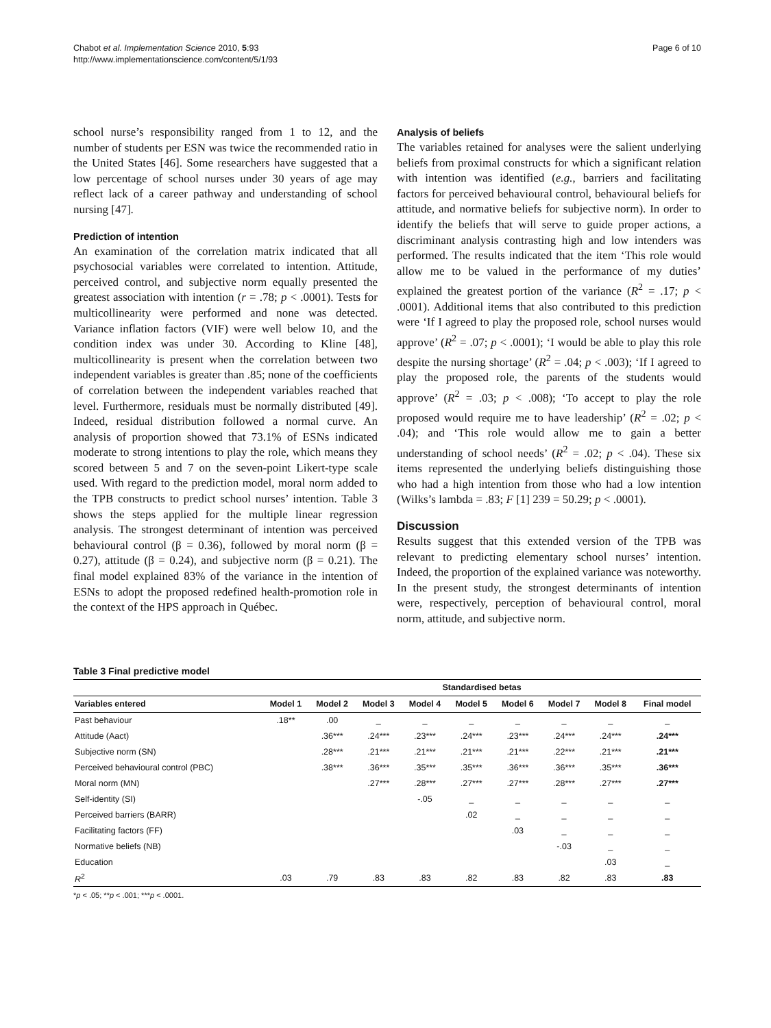Chabot et al. Implementation Science 2010, 5:93
http://www.implementationscience.com/content/5/1/93
Page 6 of 10
school nurse’s responsibility ranged from 1 to 12, and the number of students per ESN was twice the recommended ratio in the United States [46]. Some researchers have suggested that a low percentage of school nurses under 30 years of age may reflect lack of a career pathway and understanding of school nursing [47].
Prediction of intention
An examination of the correlation matrix indicated that all psychosocial variables were correlated to intention. Attitude, perceived control, and subjective norm equally presented the greatest association with intention (r = .78; p < .0001). Tests for multicollinearity were performed and none was detected. Variance inflation factors (VIF) were well below 10, and the condition index was under 30. According to Kline [48], multicollinearity is present when the correlation between two independent variables is greater than .85; none of the coefficients of correlation between the independent variables reached that level. Furthermore, residuals must be normally distributed [49]. Indeed, residual distribution followed a normal curve. An analysis of proportion showed that 73.1% of ESNs indicated moderate to strong intentions to play the role, which means they scored between 5 and 7 on the seven-point Likert-type scale used. With regard to the prediction model, moral norm added to the TPB constructs to predict school nurses’ intention. Table 3 shows the steps applied for the multiple linear regression analysis. The strongest determinant of intention was perceived behavioural control (β = 0.36), followed by moral norm (β = 0.27), attitude (β = 0.24), and subjective norm (β = 0.21). The final model explained 83% of the variance in the intention of ESNs to adopt the proposed redefined health-promotion role in the context of the HPS approach in Québec.
Analysis of beliefs
The variables retained for analyses were the salient underlying beliefs from proximal constructs for which a significant relation with intention was identified (e.g., barriers and facilitating factors for perceived behavioural control, behavioural beliefs for attitude, and normative beliefs for subjective norm). In order to identify the beliefs that will serve to guide proper actions, a discriminant analysis contrasting high and low intenders was performed. The results indicated that the item ‘This role would allow me to be valued in the performance of my duties’ explained the greatest portion of the variance (R<sup>2</sup> = .17; p < .0001). Additional items that also contributed to this prediction were ‘If I agreed to play the proposed role, school nurses would approve’ (R<sup>2</sup> = .07; p < .0001); ‘I would be able to play this role despite the nursing shortage’ (R<sup>2</sup> = .04; p < .003); ‘If I agreed to play the proposed role, the parents of the students would approve’ (R<sup>2</sup> = .03; p < .008); ‘To accept to play the role proposed would require me to have leadership’ (R<sup>2</sup> = .02; p < .04); and ‘This role would allow me to gain a better understanding of school needs’ (R<sup>2</sup> = .02; p < .04). These six items represented the underlying beliefs distinguishing those who had a high intention from those who had a low intention (Wilks’s lambda = .83; F [1] 239 = 50.29; p < .0001).
Discussion
Results suggest that this extended version of the TPB was relevant to predicting elementary school nurses’ intention. Indeed, the proportion of the explained variance was noteworthy. In the present study, the strongest determinants of intention were, respectively, perception of behavioural control, moral norm, attitude, and subjective norm.
Table 3 Final predictive model
| | Standardised betas | | | | | | | | |
| --- | --- | --- | --- | --- | --- | --- | --- | --- | --- |
| Variables entered | Model 1 | Model 2 | Model 3 | Model 4 | Model 5 | Model 6 | Model 7 | Model 8 | Final model |
| Past behaviour | .18** | .00 | _ | _ | _ | _ | _ | _ | _ |
| Attitude (Aact) | | .36*** | .24*** | .23*** | .24*** | .23*** | .24*** | .24*** | .24*** |
| Subjective norm (SN) | | .28*** | .21*** | .21*** | .21*** | .21*** | .22*** | .21*** | .21*** |
| Perceived behavioural control (PBC) | | .38*** | .36*** | .35*** | .35*** | .36*** | .36*** | .35*** | .36*** |
| Moral norm (MN) | | | .27*** | .28*** | .27*** | .27*** | .28*** | .27*** | .27*** |
| Self-identity (SI) | | | | -.05 | _ | _ | _ | _ | _ |
| Perceived barriers (BARR) | | | | | .02 | _ | _ | _ | _ |
| Facilitating factors (FF) | | | | | | .03 | _ | _ | _ |
| Normative beliefs (NB) | | | | | | | -.03 | _ | _ |
| Education | | | | | | | | .03 | _ |
| R<sup>2</sup> | .03 | .79 | .83 | .83 | .82 | .83 | .82 | .83 | .83 |
*p < .05; **p < .001; ***p < .0001.